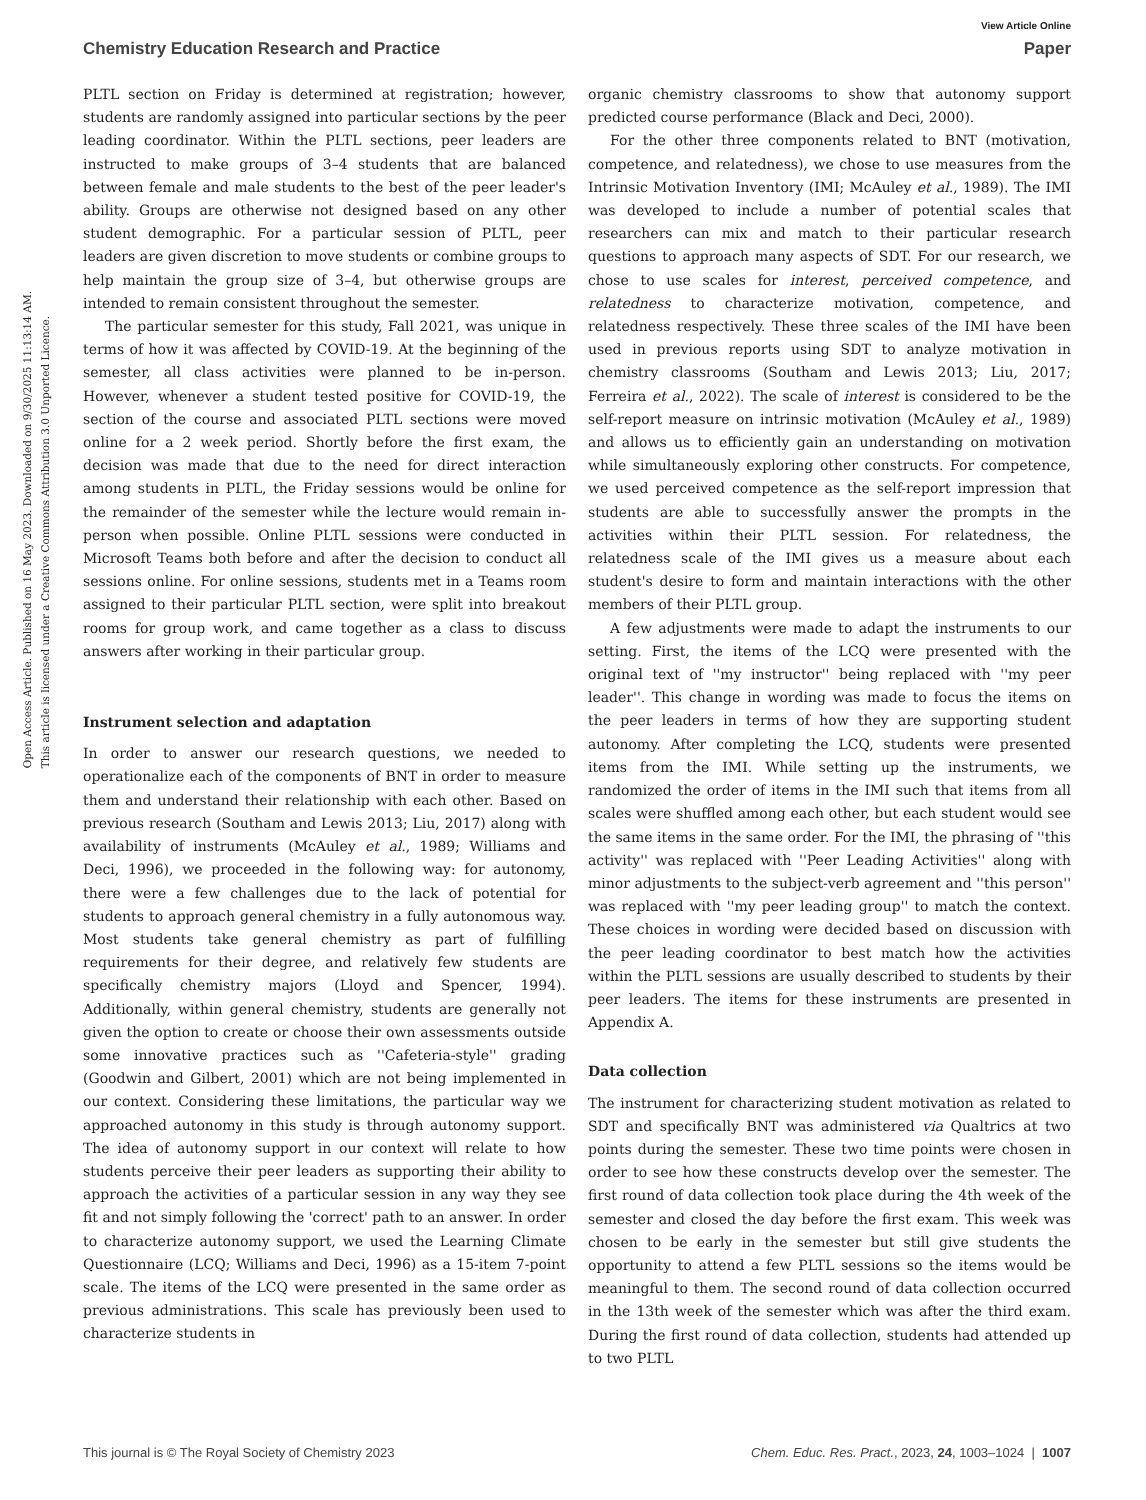View Article Online
Chemistry Education Research and Practice Paper
Open Access Article. Published on 16 May 2023. Downloaded on 9/30/2025 11:13:14 AM.
This article is licensed under a Creative Commons Attribution 3.0 Unported Licence.
PLTL section on Friday is determined at registration; however, students are randomly assigned into particular sections by the peer leading coordinator. Within the PLTL sections, peer leaders are instructed to make groups of 3–4 students that are balanced between female and male students to the best of the peer leader's ability. Groups are otherwise not designed based on any other student demographic. For a particular session of PLTL, peer leaders are given discretion to move students or combine groups to help maintain the group size of 3–4, but otherwise groups are intended to remain consistent throughout the semester.
The particular semester for this study, Fall 2021, was unique in terms of how it was affected by COVID-19. At the beginning of the semester, all class activities were planned to be in-person. However, whenever a student tested positive for COVID-19, the section of the course and associated PLTL sections were moved online for a 2 week period. Shortly before the first exam, the decision was made that due to the need for direct interaction among students in PLTL, the Friday sessions would be online for the remainder of the semester while the lecture would remain in-person when possible. Online PLTL sessions were conducted in Microsoft Teams both before and after the decision to conduct all sessions online. For online sessions, students met in a Teams room assigned to their particular PLTL section, were split into breakout rooms for group work, and came together as a class to discuss answers after working in their particular group.
Instrument selection and adaptation
In order to answer our research questions, we needed to operationalize each of the components of BNT in order to measure them and understand their relationship with each other. Based on previous research (Southam and Lewis 2013; Liu, 2017) along with availability of instruments (McAuley et al., 1989; Williams and Deci, 1996), we proceeded in the following way: for autonomy, there were a few challenges due to the lack of potential for students to approach general chemistry in a fully autonomous way. Most students take general chemistry as part of fulfilling requirements for their degree, and relatively few students are specifically chemistry majors (Lloyd and Spencer, 1994). Additionally, within general chemistry, students are generally not given the option to create or choose their own assessments outside some innovative practices such as ''Cafeteria-style'' grading (Goodwin and Gilbert, 2001) which are not being implemented in our context. Considering these limitations, the particular way we approached autonomy in this study is through autonomy support. The idea of autonomy support in our context will relate to how students perceive their peer leaders as supporting their ability to approach the activities of a particular session in any way they see fit and not simply following the 'correct' path to an answer. In order to characterize autonomy support, we used the Learning Climate Questionnaire (LCQ; Williams and Deci, 1996) as a 15-item 7-point scale. The items of the LCQ were presented in the same order as previous administrations. This scale has previously been used to characterize students in
organic chemistry classrooms to show that autonomy support predicted course performance (Black and Deci, 2000).
For the other three components related to BNT (motivation, competence, and relatedness), we chose to use measures from the Intrinsic Motivation Inventory (IMI; McAuley et al., 1989). The IMI was developed to include a number of potential scales that researchers can mix and match to their particular research questions to approach many aspects of SDT. For our research, we chose to use scales for interest, perceived competence, and relatedness to characterize motivation, competence, and relatedness respectively. These three scales of the IMI have been used in previous reports using SDT to analyze motivation in chemistry classrooms (Southam and Lewis 2013; Liu, 2017; Ferreira et al., 2022). The scale of interest is considered to be the self-report measure on intrinsic motivation (McAuley et al., 1989) and allows us to efficiently gain an understanding on motivation while simultaneously exploring other constructs. For competence, we used perceived competence as the self-report impression that students are able to successfully answer the prompts in the activities within their PLTL session. For relatedness, the relatedness scale of the IMI gives us a measure about each student's desire to form and maintain interactions with the other members of their PLTL group.
A few adjustments were made to adapt the instruments to our setting. First, the items of the LCQ were presented with the original text of ''my instructor'' being replaced with ''my peer leader''. This change in wording was made to focus the items on the peer leaders in terms of how they are supporting student autonomy. After completing the LCQ, students were presented items from the IMI. While setting up the instruments, we randomized the order of items in the IMI such that items from all scales were shuffled among each other, but each student would see the same items in the same order. For the IMI, the phrasing of ''this activity'' was replaced with ''Peer Leading Activities'' along with minor adjustments to the subject-verb agreement and ''this person'' was replaced with ''my peer leading group'' to match the context. These choices in wording were decided based on discussion with the peer leading coordinator to best match how the activities within the PLTL sessions are usually described to students by their peer leaders. The items for these instruments are presented in Appendix A.
Data collection
The instrument for characterizing student motivation as related to SDT and specifically BNT was administered via Qualtrics at two points during the semester. These two time points were chosen in order to see how these constructs develop over the semester. The first round of data collection took place during the 4th week of the semester and closed the day before the first exam. This week was chosen to be early in the semester but still give students the opportunity to attend a few PLTL sessions so the items would be meaningful to them. The second round of data collection occurred in the 13th week of the semester which was after the third exam. During the first round of data collection, students had attended up to two PLTL
This journal is © The Royal Society of Chemistry 2023 Chem. Educ. Res. Pract., 2023, 24, 1003–1024 | 1007